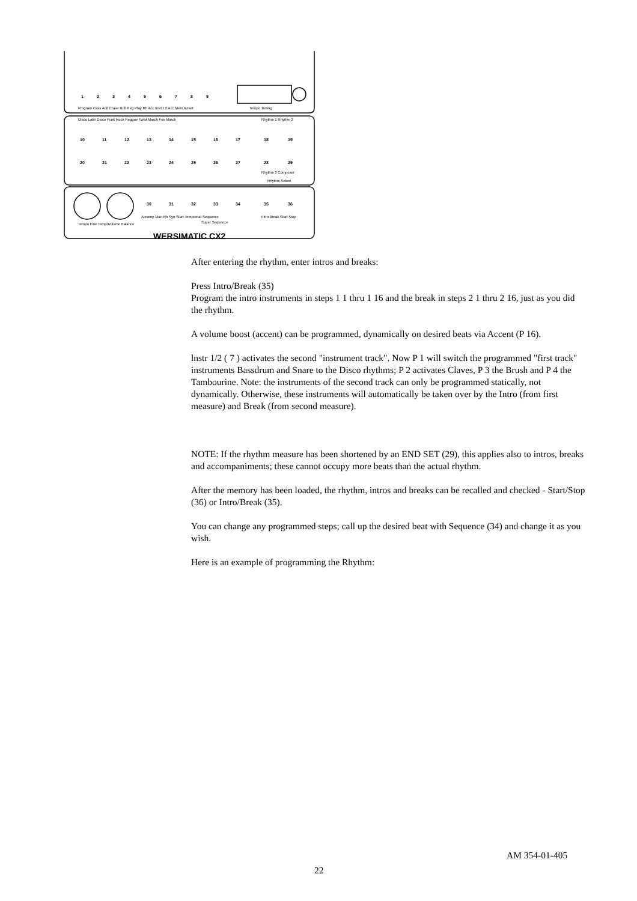1
2
3
4
5
6
7
8
9
10
11
12
13
14
15
16
17
18
19
20
21
22
23
24
25
26
27
28
29
30
31
32
33
34
35
36
Program Cass Add Erase Roll Reg Play Rh Acc Instr1 2 Acc Mem Reset
Tempo Tuning
Disco Latin Disco Funk Rock Reggae Twist March Fox March
Rhythm 1 Rhythm 2
Rhythm 3 Composer
Rhythm Select
Accomp Man Rh Syn Start Tempomat Sequence
Intro Break Start Stop
Super Sequence
Tempo Fine Tempo
Volume Balance
WERSIMATIC CX2
After entering the rhythm, enter intros and breaks:
Press Intro/Break (35)
Program the intro instruments in steps 1 1 thru 1 16 and the break in steps 2 1 thru 2 16, just as you did the rhythm.
A volume boost (accent) can be programmed, dynamically on desired beats via Accent (P 16).
lnstr 1/2 ( 7 ) activates the second "instrument track". Now P 1 will switch the programmed "first track" instruments Bassdrum and Snare to the Disco rhythms; P 2 activates Claves, P 3 the Brush and P 4 the Tambourine. Note: the instruments of the second track can only be programmed statically, not dynamically. Otherwise, these instruments will automatically be taken over by the Intro (from first measure) and Break (from second measure).
NOTE: If the rhythm measure has been shortened by an END SET (29), this applies also to intros, breaks and accompaniments; these cannot occupy more beats than the actual rhythm.
After the memory has been loaded, the rhythm, intros and breaks can be recalled and checked - Start/Stop (36) or Intro/Break (35).
You can change any programmed steps; call up the desired beat with Sequence (34) and change it as you wish.
Here is an example of programming the Rhythm:
AM 354-01-405
22